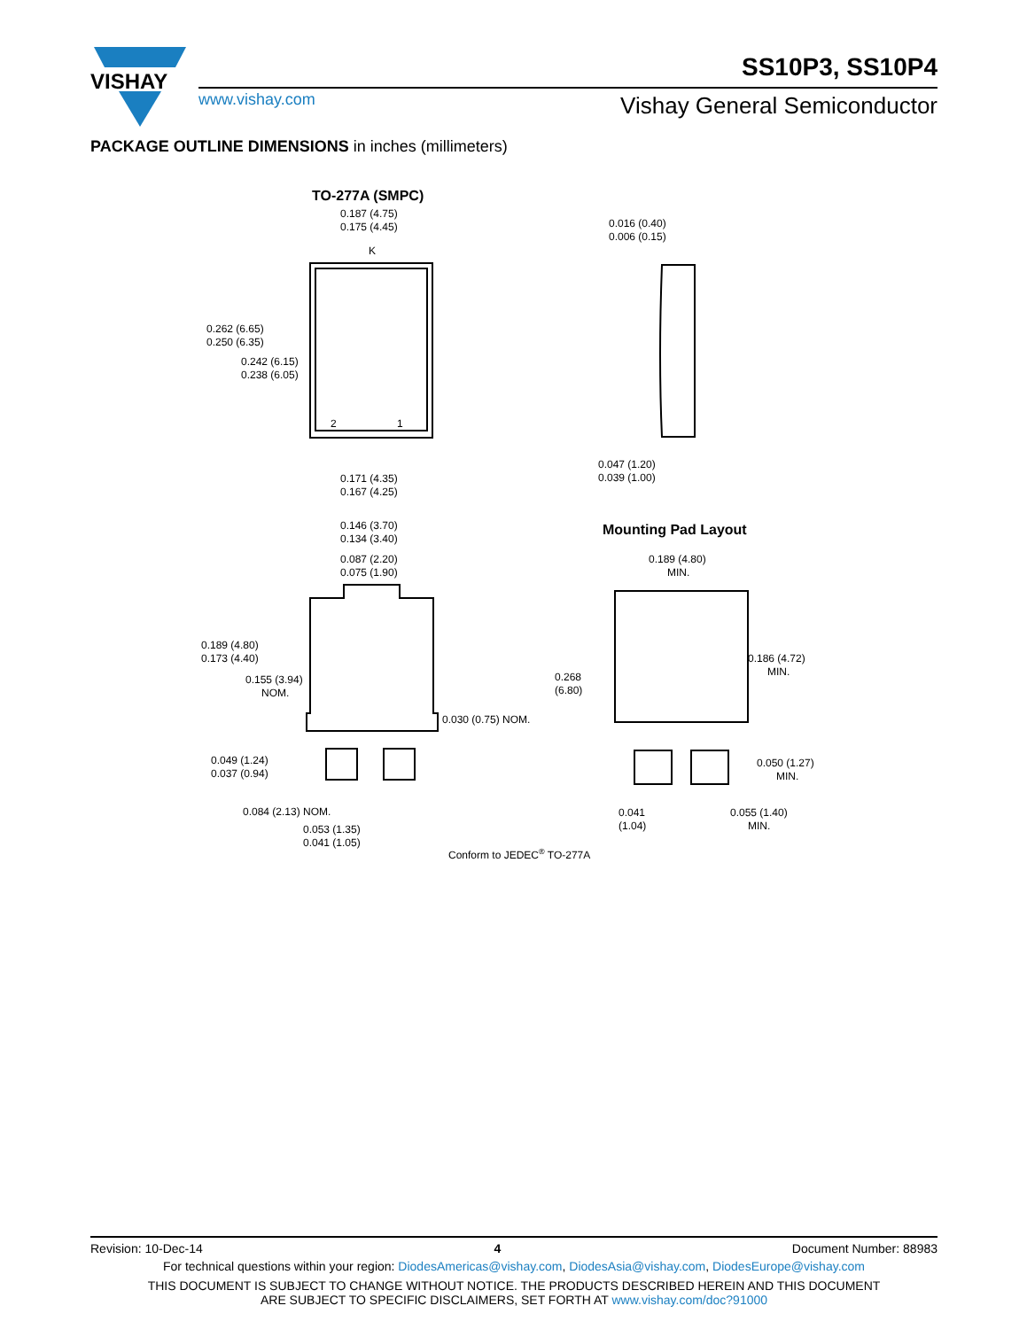VISHAY
SS10P3, SS10P4
www.vishay.com Vishay General Semiconductor
PACKAGE OUTLINE DIMENSIONS in inches (millimeters)
TO-277A (SMPC)
0.187 (4.75)
0.175 (4.45)
K
2
1
0.262 (6.65)
0.250 (6.35)
0.242 (6.15)
0.238 (6.05)
0.171 (4.35)
0.167 (4.25)
0.016 (0.40)
0.006 (0.15)
0.047 (1.20)
0.039 (1.00)
0.146 (3.70)
0.134 (3.40)
0.087 (2.20)
0.075 (1.90)
0.189 (4.80)
0.173 (4.40)
0.155 (3.94)
NOM.
0.030 (0.75) NOM.
0.049 (1.24)
0.037 (0.94)
0.084 (2.13) NOM.
0.053 (1.35)
0.041 (1.05)
Mounting Pad Layout
0.189 (4.80)
MIN.
0.268
(6.80)
0.186 (4.72)
MIN.
0.050 (1.27)
MIN.
0.041
(1.04)
0.055 (1.40)
MIN.
Conform to JEDEC® TO-277A
Revision: 10-Dec-14 4 Document Number: 88983
For technical questions within your region: DiodesAmericas@vishay.com, DiodesAsia@vishay.com, DiodesEurope@vishay.com
THIS DOCUMENT IS SUBJECT TO CHANGE WITHOUT NOTICE. THE PRODUCTS DESCRIBED HEREIN AND THIS DOCUMENT
ARE SUBJECT TO SPECIFIC DISCLAIMERS, SET FORTH AT www.vishay.com/doc?91000